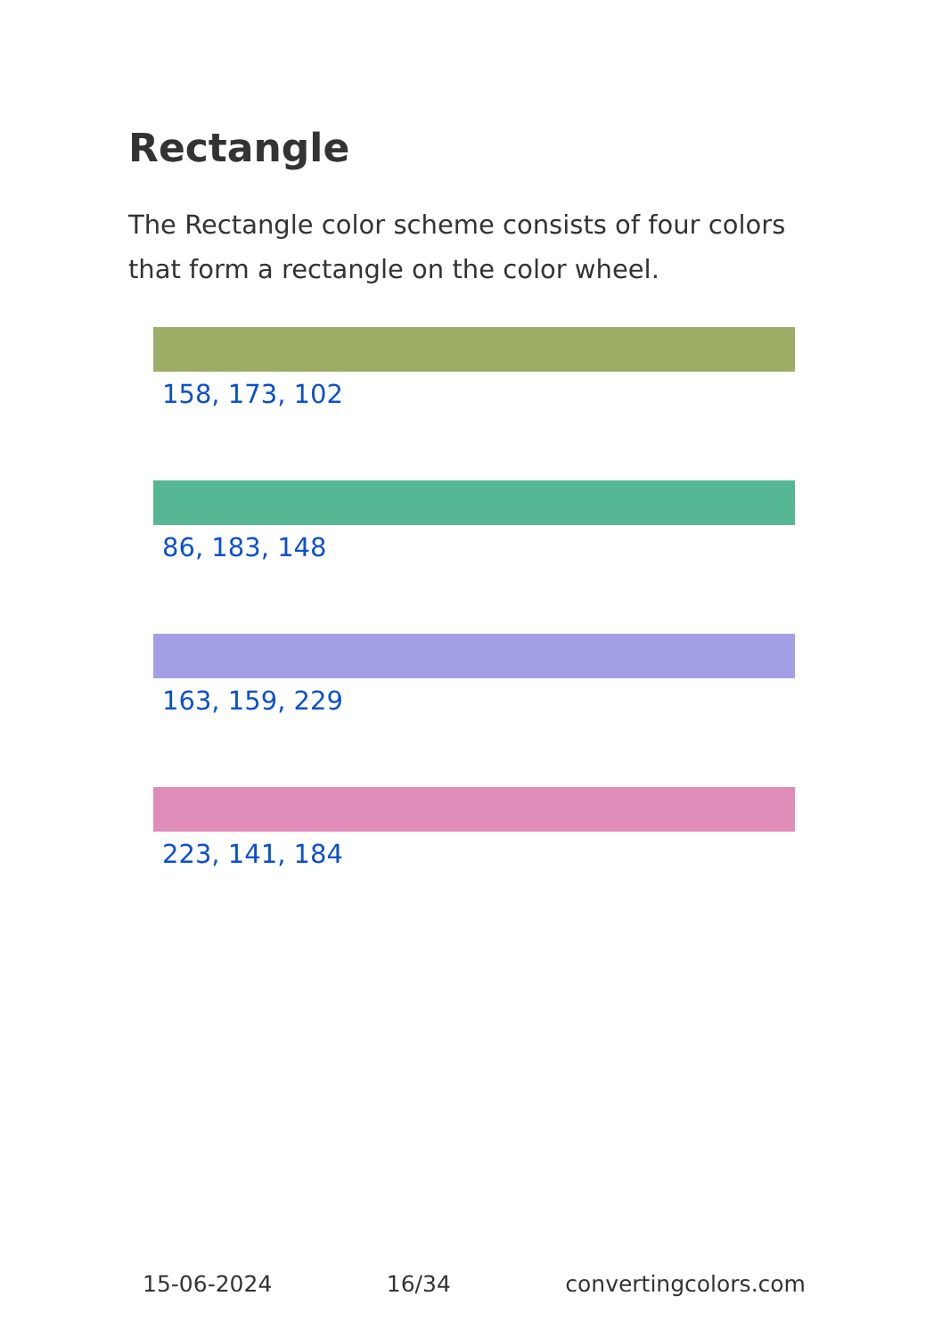Rectangle
The Rectangle color scheme consists of four colors that form a rectangle on the color wheel.
158, 173, 102
86, 183, 148
163, 159, 229
223, 141, 184
15-06-2024 16/34 convertingcolors.com